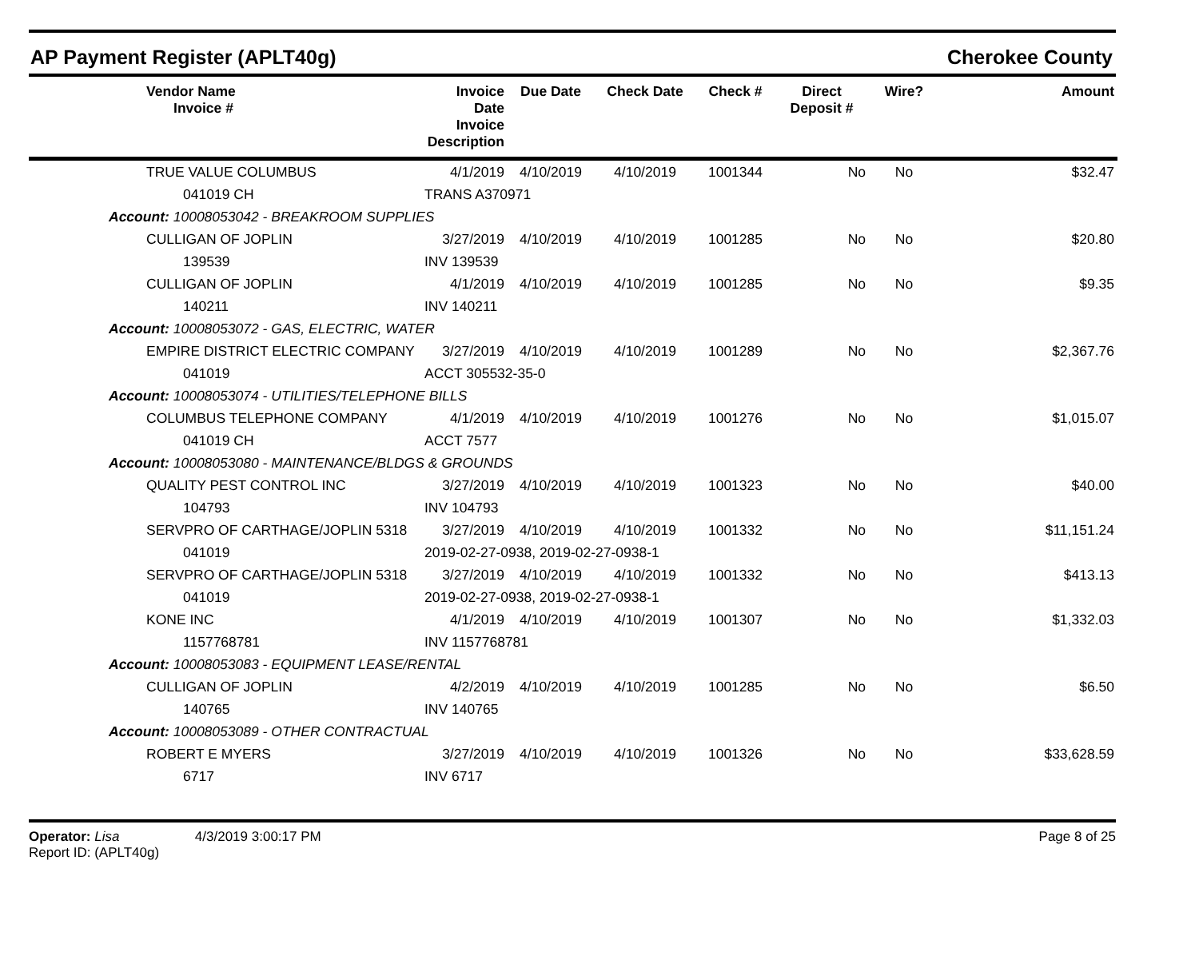AP Payment Register (APLT40g) Cherokee County
| | Vendor Name Invoice # | Invoice Date Invoice Description | Due Date | Check Date | Check # | Direct Deposit # | Wire? | Amount |
| --- | --- | --- | --- | --- | --- | --- | --- | --- |
| | TRUE VALUE COLUMBUS | 4/1/2019 | 4/10/2019 | 4/10/2019 | 1001344 | No | No | $32.47 |
| | 041019 CH | TRANS A370971 | | | | | | |
| Account: 10008053042 - BREAKROOM SUPPLIES | | | | | | | | |
| | CULLIGAN OF JOPLIN | 3/27/2019 | 4/10/2019 | 4/10/2019 | 1001285 | No | No | $20.80 |
| | 139539 | INV 139539 | | | | | | |
| | CULLIGAN OF JOPLIN | 4/1/2019 | 4/10/2019 | 4/10/2019 | 1001285 | No | No | $9.35 |
| | 140211 | INV 140211 | | | | | | |
| Account: 10008053072 - GAS, ELECTRIC, WATER | | | | | | | | |
| | EMPIRE DISTRICT ELECTRIC COMPANY | 3/27/2019 | 4/10/2019 | 4/10/2019 | 1001289 | No | No | $2,367.76 |
| | 041019 | ACCT 305532-35-0 | | | | | | |
| Account: 10008053074 - UTILITIES/TELEPHONE BILLS | | | | | | | | |
| | COLUMBUS TELEPHONE COMPANY | 4/1/2019 | 4/10/2019 | 4/10/2019 | 1001276 | No | No | $1,015.07 |
| | 041019 CH | ACCT 7577 | | | | | | |
| Account: 10008053080 - MAINTENANCE/BLDGS & GROUNDS | | | | | | | | |
| | QUALITY PEST CONTROL INC | 3/27/2019 | 4/10/2019 | 4/10/2019 | 1001323 | No | No | $40.00 |
| | 104793 | INV 104793 | | | | | | |
| | SERVPRO OF CARTHAGE/JOPLIN 5318 | 3/27/2019 | 4/10/2019 | 4/10/2019 | 1001332 | No | No | $11,151.24 |
| | 041019 | 2019-02-27-0938, 2019-02-27-0938-1 | | | | | | |
| | SERVPRO OF CARTHAGE/JOPLIN 5318 | 3/27/2019 | 4/10/2019 | 4/10/2019 | 1001332 | No | No | $413.13 |
| | 041019 | 2019-02-27-0938, 2019-02-27-0938-1 | | | | | | |
| | KONE INC | 4/1/2019 | 4/10/2019 | 4/10/2019 | 1001307 | No | No | $1,332.03 |
| | 1157768781 | INV 1157768781 | | | | | | |
| Account: 10008053083 - EQUIPMENT LEASE/RENTAL | | | | | | | | |
| | CULLIGAN OF JOPLIN | 4/2/2019 | 4/10/2019 | 4/10/2019 | 1001285 | No | No | $6.50 |
| | 140765 | INV 140765 | | | | | | |
| Account: 10008053089 - OTHER CONTRACTUAL | | | | | | | | |
| | ROBERT E MYERS | 3/27/2019 | 4/10/2019 | 4/10/2019 | 1001326 | No | No | $33,628.59 |
| | 6717 | INV 6717 | | | | | | |
Operator: Lisa 4/3/2019 3:00:17 PM
Report ID: (APLT40g)
Page 8 of 25